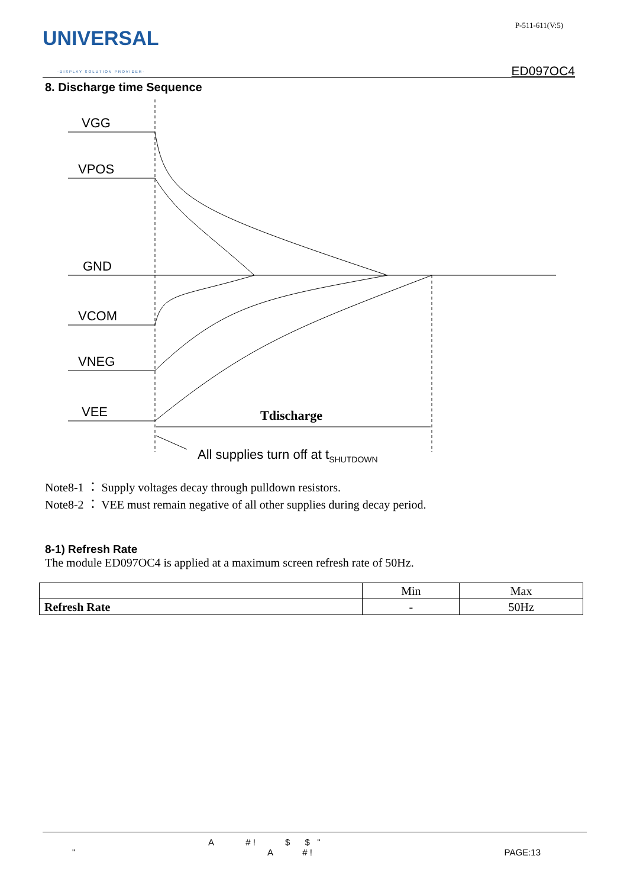UNIVERSAL
-DISPLAY SOLUTION PROVIDER-
P-511-611(V:5)
ED097OC4
8. Discharge time Sequence
VGG
VPOS
GND
VCOM
VNEG
VEE
Tdischarge
All supplies turn off at tSHUTDOWN
Note8-1 ： Supply voltages decay through pulldown resistors.
Note8-2 ： VEE must remain negative of all other supplies during decay period.
8-1) Refresh Rate
The module ED097OC4 is applied at a maximum screen refresh rate of 50Hz.
| | Min | Max |
| --- | --- | --- |
| Refresh Rate | - | 50Hz |
A # ! $ $ "
" A # ! PAGE:13